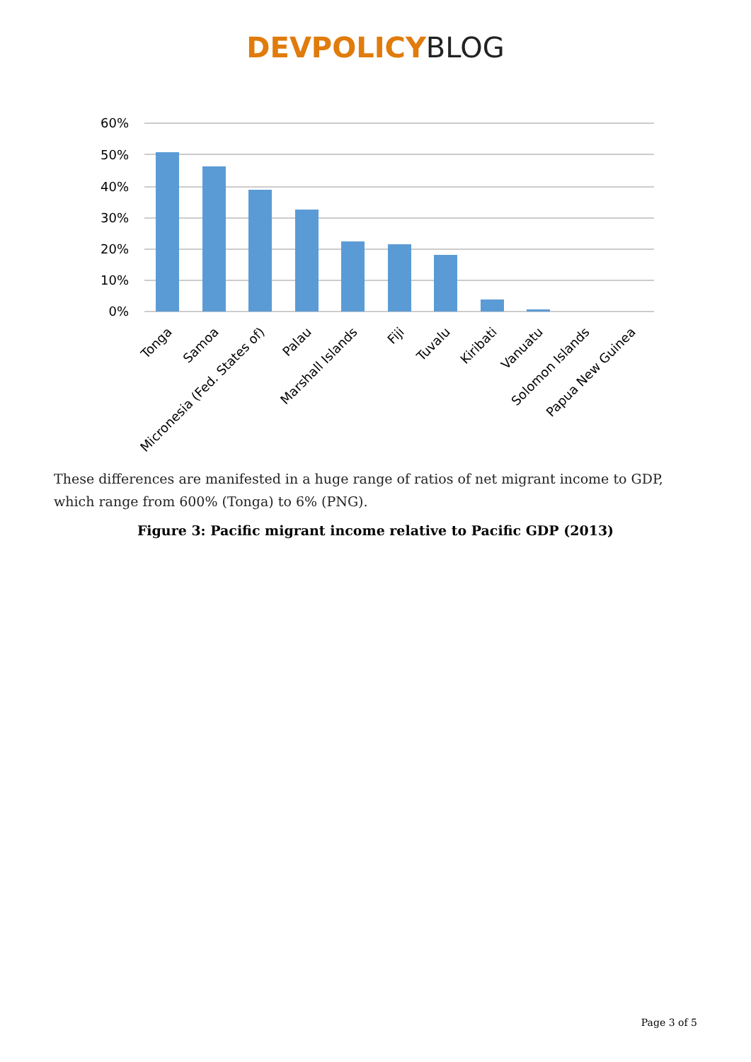DEVPOLICY BLOG
60%
50%
40%
30%
20%
10%
0%
Tonga
Samoa
Micronesia (Fed. States of)
Palau
Marshall Islands
Fiji
Tuvalu
Kiribati
Vanuatu
Solomon Islands
Papua New Guinea
These differences are manifested in a huge range of ratios of net migrant income to GDP, which range from 600% (Tonga) to 6% (PNG).
Figure 3: Pacific migrant income relative to Pacific GDP (2013)
Page 3 of 5